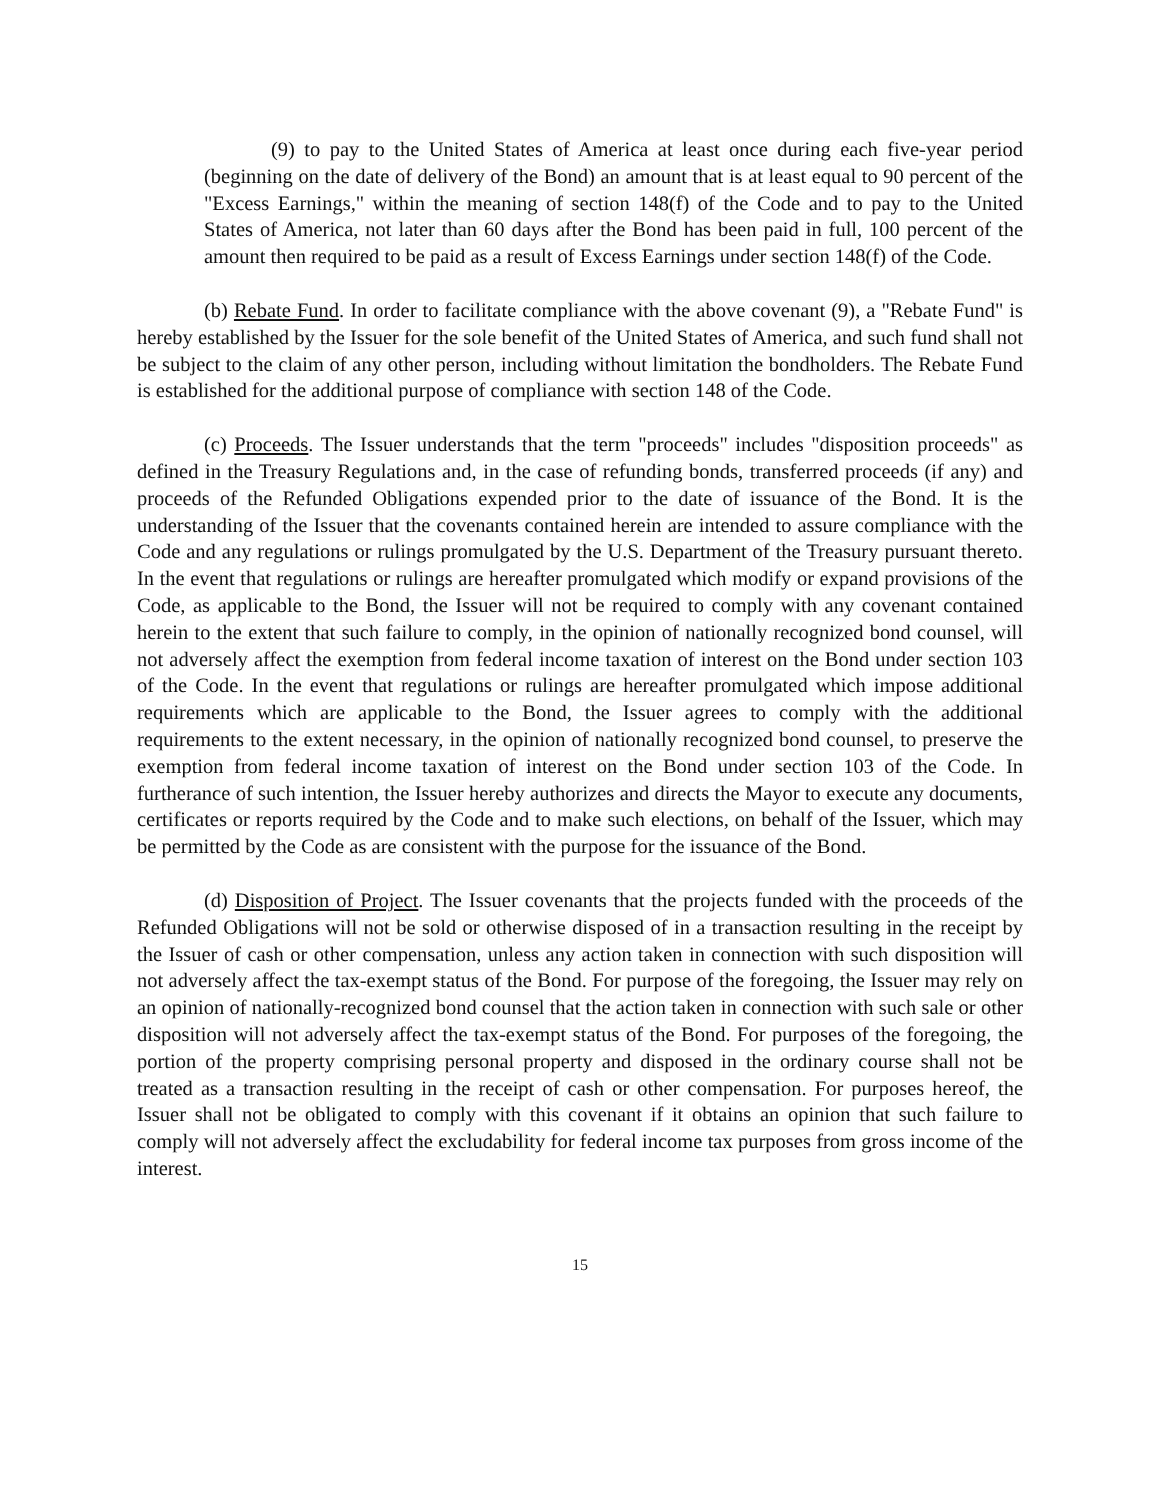(9) to pay to the United States of America at least once during each five-year period (beginning on the date of delivery of the Bond) an amount that is at least equal to 90 percent of the "Excess Earnings," within the meaning of section 148(f) of the Code and to pay to the United States of America, not later than 60 days after the Bond has been paid in full, 100 percent of the amount then required to be paid as a result of Excess Earnings under section 148(f) of the Code.
(b) Rebate Fund. In order to facilitate compliance with the above covenant (9), a "Rebate Fund" is hereby established by the Issuer for the sole benefit of the United States of America, and such fund shall not be subject to the claim of any other person, including without limitation the bondholders. The Rebate Fund is established for the additional purpose of compliance with section 148 of the Code.
(c) Proceeds. The Issuer understands that the term "proceeds" includes "disposition proceeds" as defined in the Treasury Regulations and, in the case of refunding bonds, transferred proceeds (if any) and proceeds of the Refunded Obligations expended prior to the date of issuance of the Bond. It is the understanding of the Issuer that the covenants contained herein are intended to assure compliance with the Code and any regulations or rulings promulgated by the U.S. Department of the Treasury pursuant thereto. In the event that regulations or rulings are hereafter promulgated which modify or expand provisions of the Code, as applicable to the Bond, the Issuer will not be required to comply with any covenant contained herein to the extent that such failure to comply, in the opinion of nationally recognized bond counsel, will not adversely affect the exemption from federal income taxation of interest on the Bond under section 103 of the Code. In the event that regulations or rulings are hereafter promulgated which impose additional requirements which are applicable to the Bond, the Issuer agrees to comply with the additional requirements to the extent necessary, in the opinion of nationally recognized bond counsel, to preserve the exemption from federal income taxation of interest on the Bond under section 103 of the Code. In furtherance of such intention, the Issuer hereby authorizes and directs the Mayor to execute any documents, certificates or reports required by the Code and to make such elections, on behalf of the Issuer, which may be permitted by the Code as are consistent with the purpose for the issuance of the Bond.
(d) Disposition of Project. The Issuer covenants that the projects funded with the proceeds of the Refunded Obligations will not be sold or otherwise disposed of in a transaction resulting in the receipt by the Issuer of cash or other compensation, unless any action taken in connection with such disposition will not adversely affect the tax-exempt status of the Bond. For purpose of the foregoing, the Issuer may rely on an opinion of nationally-recognized bond counsel that the action taken in connection with such sale or other disposition will not adversely affect the tax-exempt status of the Bond. For purposes of the foregoing, the portion of the property comprising personal property and disposed in the ordinary course shall not be treated as a transaction resulting in the receipt of cash or other compensation. For purposes hereof, the Issuer shall not be obligated to comply with this covenant if it obtains an opinion that such failure to comply will not adversely affect the excludability for federal income tax purposes from gross income of the interest.
15